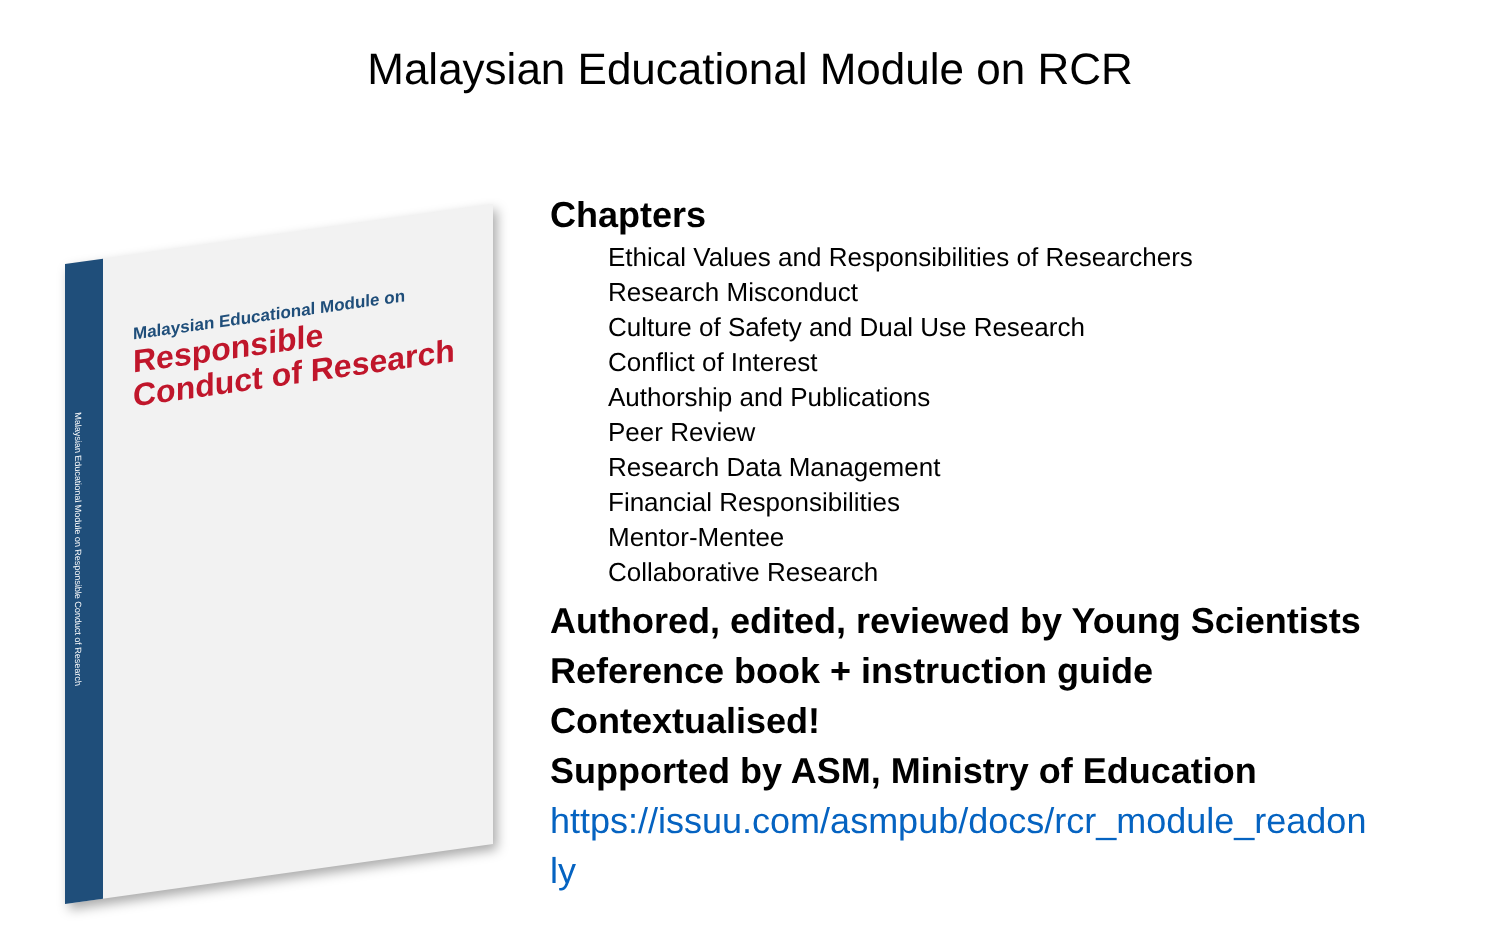Malaysian Educational Module on RCR
Malaysian Educational Module on Responsible Conduct of Research
Malaysian Educational Module on
Responsible
Conduct of Research
Chapters
Ethical Values and Responsibilities of Researchers
Research Misconduct
Culture of Safety and Dual Use Research
Conflict of Interest
Authorship and Publications
Peer Review
Research Data Management
Financial Responsibilities
Mentor-Mentee
Collaborative Research
Authored, edited, reviewed by Young Scientists
Reference book + instruction guide
Contextualised!
Supported by ASM, Ministry of Education
https://issuu.com/asmpub/docs/rcr_module_readonly